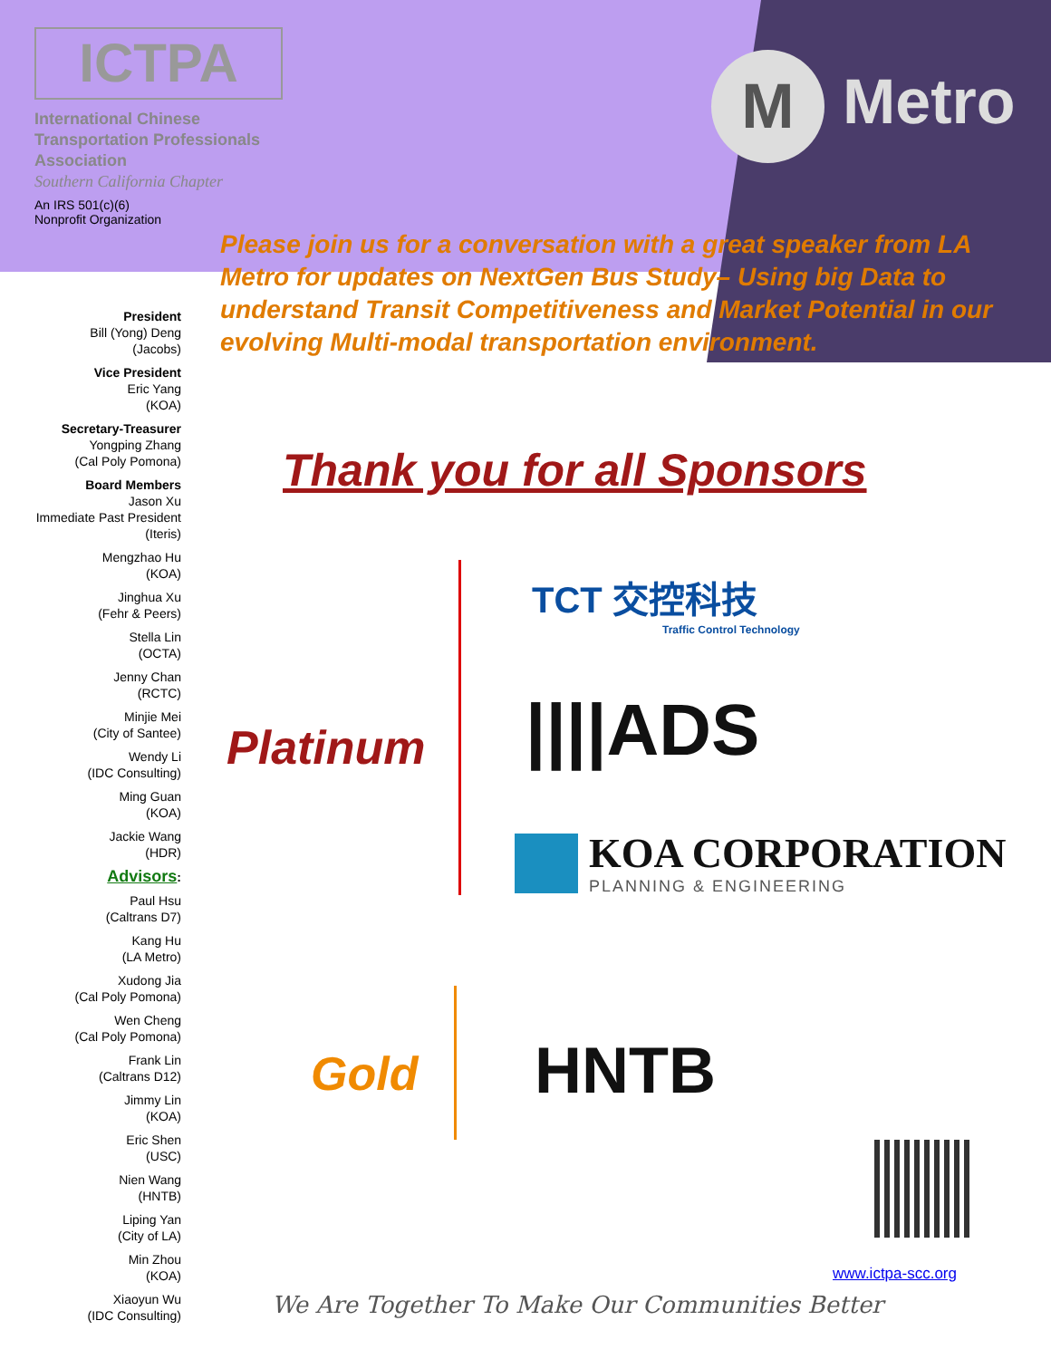ICTPA
International Chinese
Transportation Professionals
Association
Southern California Chapter
An IRS 501(c)(6)
Nonprofit Organization
M Metro
Please join us for a conversation with a great speaker from LA Metro for updates on NextGen Bus Study– Using big Data to understand Transit Competitiveness and Market Potential in our evolving Multi-modal transportation environment.
President
Bill (Yong) Deng
(Jacobs)
Vice President
Eric Yang
(KOA)
Secretary-Treasurer
Yongping Zhang
(Cal Poly Pomona)
Board Members
Jason Xu
Immediate Past President
(Iteris)
Mengzhao Hu
(KOA)
Jinghua Xu
(Fehr & Peers)
Stella Lin
(OCTA)
Jenny Chan
(RCTC)
Minjie Mei
(City of Santee)
Wendy Li
(IDC Consulting)
Ming Guan
(KOA)
Jackie Wang
(HDR)
Advisors:
Paul Hsu
(Caltrans D7)
Kang Hu
(LA Metro)
Xudong Jia
(Cal Poly Pomona)
Wen Cheng
(Cal Poly Pomona)
Frank Lin
(Caltrans D12)
Jimmy Lin
(KOA)
Eric Shen
(USC)
Nien Wang
(HNTB)
Liping Yan
(City of LA)
Min Zhou
(KOA)
Xiaoyun Wu
(IDC Consulting)
Thank you for all Sponsors
Platinum
TCT 交控科技
Traffic Control Technology
||||ADS
KOA CORPORATION
PLANNING & ENGINEERING
Gold HNTB
www.ictpa-scc.org
We Are Together To Make Our Communities Better